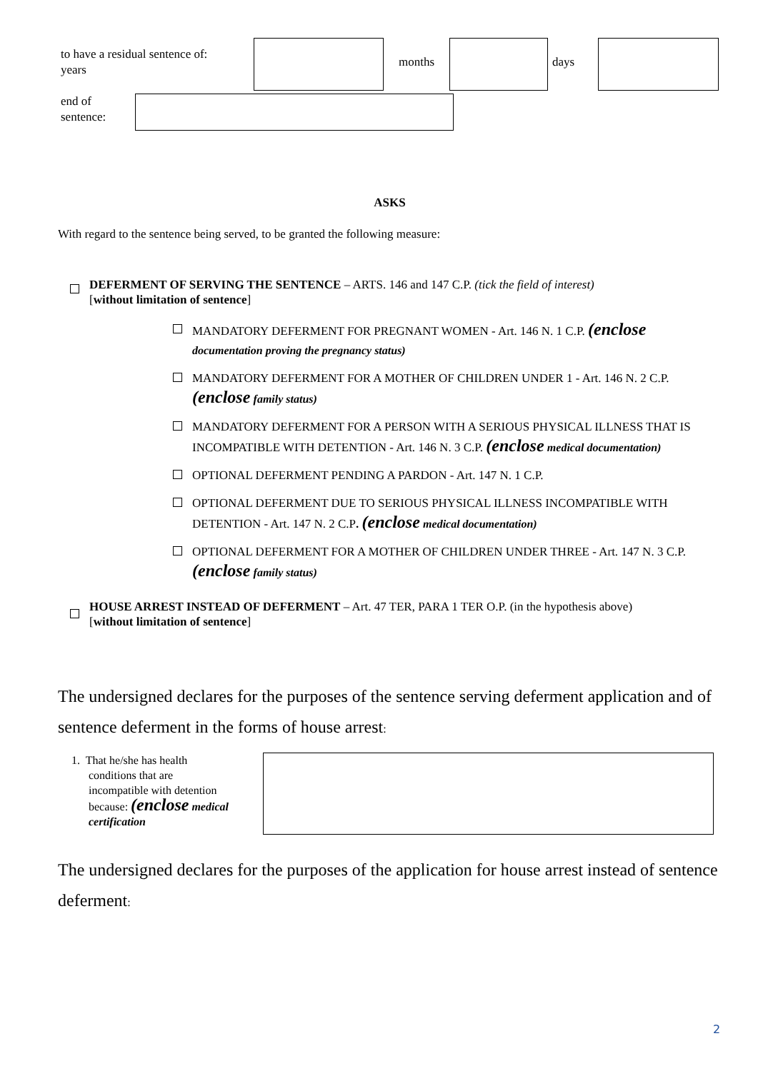to have a residual sentence of:
years
months days
end of
sentence:
ASKS
With regard to the sentence being served, to be granted the following measure:
DEFERMENT OF SERVING THE SENTENCE – ARTS. 146 and 147 C.P. (tick the field of interest)
[without limitation of sentence]
MANDATORY DEFERMENT FOR PREGNANT WOMEN - Art. 146 N. 1 C.P. (enclose documentation proving the pregnancy status)
MANDATORY DEFERMENT FOR A MOTHER OF CHILDREN UNDER 1 - Art. 146 N. 2 C.P. (enclose family status)
MANDATORY DEFERMENT FOR A PERSON WITH A SERIOUS PHYSICAL ILLNESS THAT IS INCOMPATIBLE WITH DETENTION - Art. 146 N. 3 C.P. (enclose medical documentation)
OPTIONAL DEFERMENT PENDING A PARDON - Art. 147 N. 1 C.P.
OPTIONAL DEFERMENT DUE TO SERIOUS PHYSICAL ILLNESS INCOMPATIBLE WITH DETENTION - Art. 147 N. 2 C.P. (enclose medical documentation)
OPTIONAL DEFERMENT FOR A MOTHER OF CHILDREN UNDER THREE - Art. 147 N. 3 C.P. (enclose family status)
HOUSE ARREST INSTEAD OF DEFERMENT – Art. 47 TER, PARA 1 TER O.P. (in the hypothesis above)
[without limitation of sentence]
The undersigned declares for the purposes of the sentence serving deferment application and of sentence deferment in the forms of house arrest:
1. That he/she has health
conditions that are
incompatible with detention
because: (enclose medical
certification
The undersigned declares for the purposes of the application for house arrest instead of sentence deferment:
2